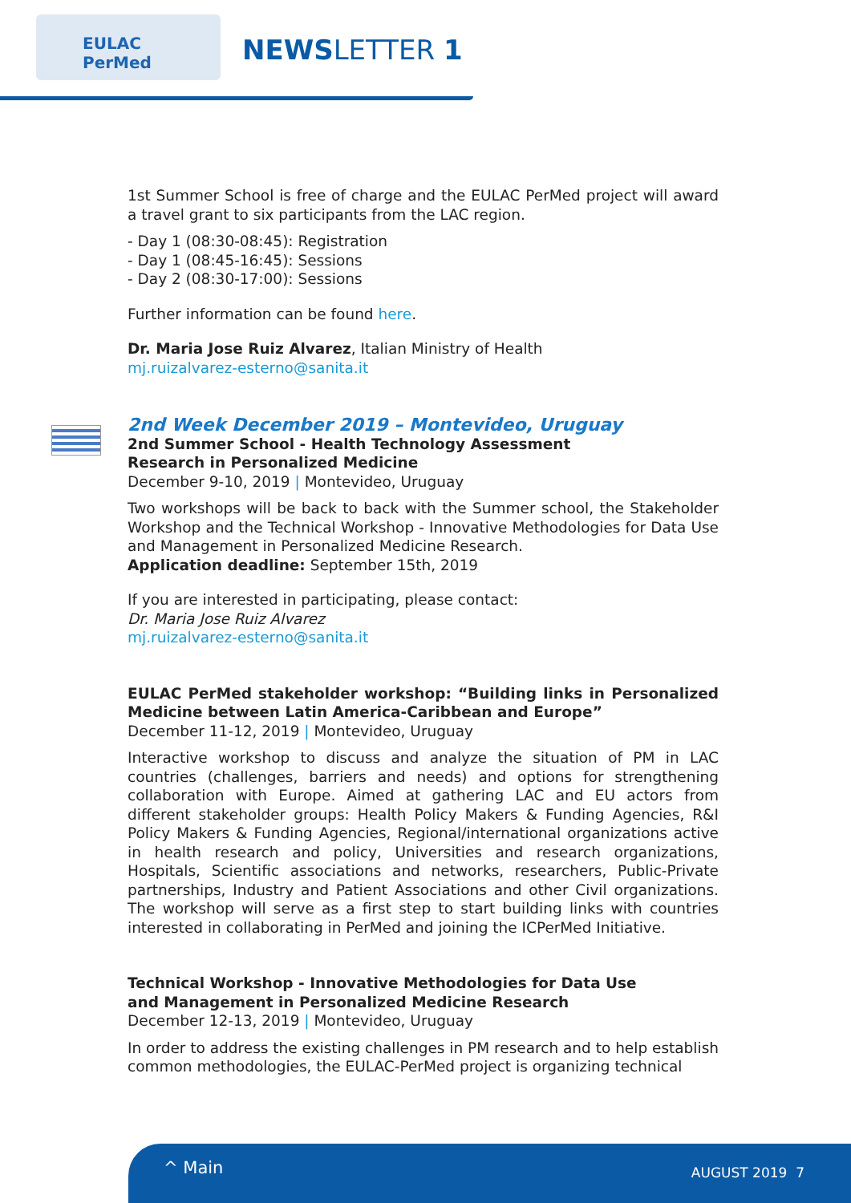EULAC
PerMed
NEWSLETTER 1
1st Summer School is free of charge and the EULAC PerMed project will award a travel grant to six participants from the LAC region.
- Day 1 (08:30-08:45): Registration
- Day 1 (08:45-16:45): Sessions
- Day 2 (08:30-17:00): Sessions
Further information can be found here.
Dr. Maria Jose Ruiz Alvarez, Italian Ministry of Health
mj.ruizalvarez-esterno@sanita.it
2nd Week December 2019 – Montevideo, Uruguay
2nd Summer School - Health Technology Assessment
Research in Personalized Medicine
December 9-10, 2019 | Montevideo, Uruguay
Two workshops will be back to back with the Summer school, the Stakeholder Workshop and the Technical Workshop - Innovative Methodologies for Data Use and Management in Personalized Medicine Research.
Application deadline: September 15th, 2019
If you are interested in participating, please contact:
Dr. Maria Jose Ruiz Alvarez
mj.ruizalvarez-esterno@sanita.it
EULAC PerMed stakeholder workshop: “Building links in Personalized Medicine between Latin America-Caribbean and Europe”
December 11-12, 2019 | Montevideo, Uruguay
Interactive workshop to discuss and analyze the situation of PM in LAC countries (challenges, barriers and needs) and options for strengthening collaboration with Europe. Aimed at gathering LAC and EU actors from different stakeholder groups: Health Policy Makers & Funding Agencies, R&I Policy Makers & Funding Agencies, Regional/international organizations active in health research and policy, Universities and research organizations, Hospitals, Scientific associations and networks, researchers, Public-Private partnerships, Industry and Patient Associations and other Civil organizations. The workshop will serve as a first step to start building links with countries interested in collaborating in PerMed and joining the ICPerMed Initiative.
Technical Workshop - Innovative Methodologies for Data Use
and Management in Personalized Medicine Research
December 12-13, 2019 | Montevideo, Uruguay
In order to address the existing challenges in PM research and to help establish common methodologies, the EULAC-PerMed project is organizing technical
^ Main AUGUST 2019 7